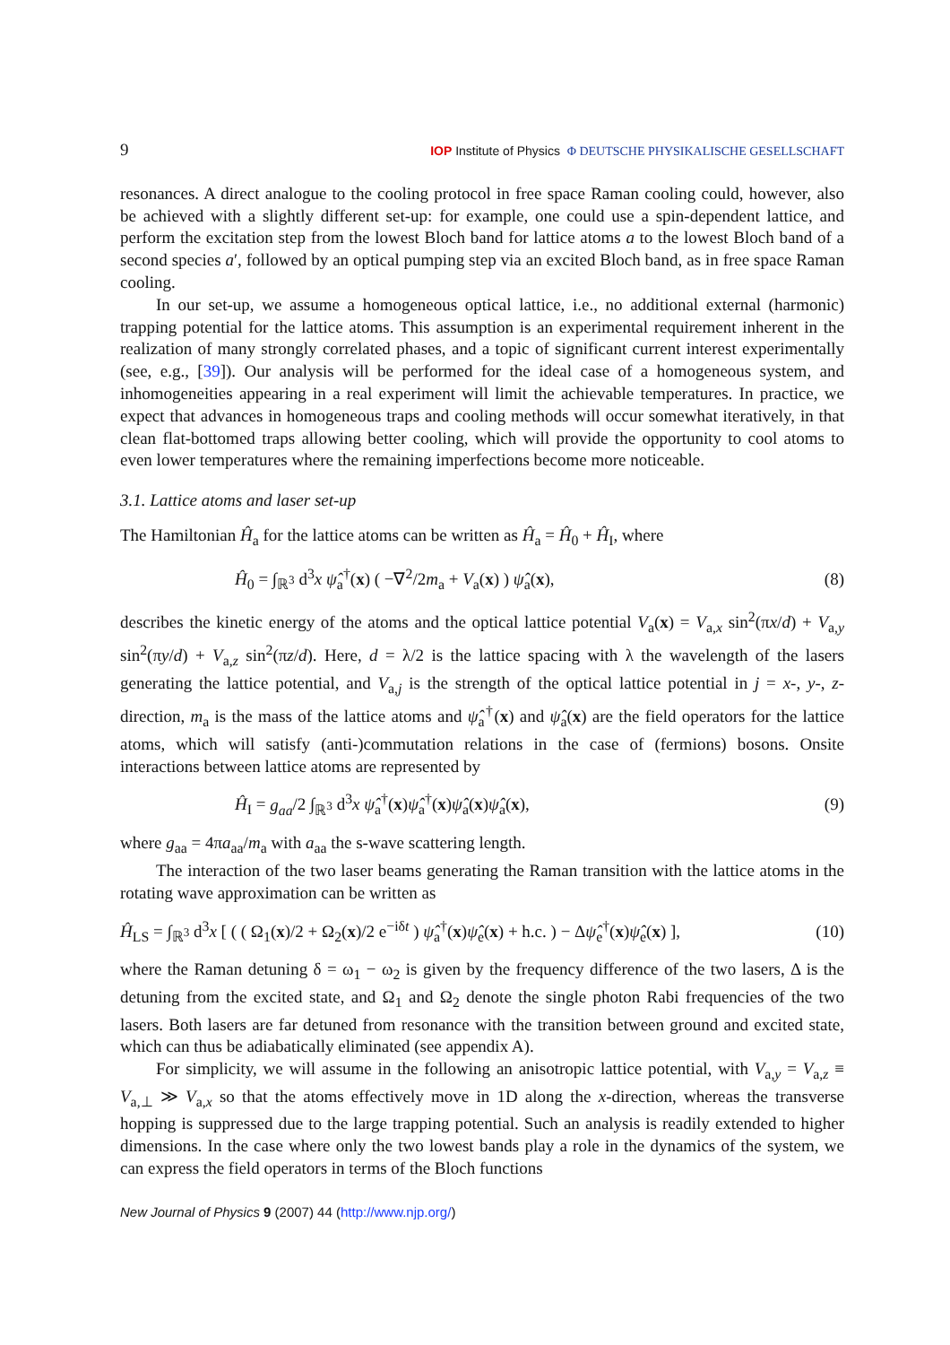9 IOP Institute of Physics Φ DEUTSCHE PHYSIKALISCHE GESELLSCHAFT
resonances. A direct analogue to the cooling protocol in free space Raman cooling could, however, also be achieved with a slightly different set-up: for example, one could use a spin-dependent lattice, and perform the excitation step from the lowest Bloch band for lattice atoms a to the lowest Bloch band of a second species a′, followed by an optical pumping step via an excited Bloch band, as in free space Raman cooling.
In our set-up, we assume a homogeneous optical lattice, i.e., no additional external (harmonic) trapping potential for the lattice atoms. This assumption is an experimental requirement inherent in the realization of many strongly correlated phases, and a topic of significant current interest experimentally (see, e.g., [39]). Our analysis will be performed for the ideal case of a homogeneous system, and inhomogeneities appearing in a real experiment will limit the achievable temperatures. In practice, we expect that advances in homogeneous traps and cooling methods will occur somewhat iteratively, in that clean flat-bottomed traps allowing better cooling, which will provide the opportunity to cool atoms to even lower temperatures where the remaining imperfections become more noticeable.
3.1. Lattice atoms and laser set-up
The Hamiltonian Ĥ<sub>a</sub> for the lattice atoms can be written as Ĥ<sub>a</sub> = Ĥ<sub>0</sub> + Ĥ<sub>I</sub>, where
Ĥ<sub>0</sub> = ∫<sub>ℝ<sup>3</sup></sub> d<sup>3</sup>x ψ̂<sub>a</sub><sup>†</sup>(x) ( −∇<sup>2</sup>/2m<sub>a</sub> + V<sub>a</sub>(x) ) ψ̂<sub>a</sub>(x), (8)
describes the kinetic energy of the atoms and the optical lattice potential V<sub>a</sub>(x) = V<sub>a,x</sub> sin<sup>2</sup>(πx/d) + V<sub>a,y</sub> sin<sup>2</sup>(πy/d) + V<sub>a,z</sub> sin<sup>2</sup>(πz/d). Here, d = λ/2 is the lattice spacing with λ the wavelength of the lasers generating the lattice potential, and V<sub>a,j</sub> is the strength of the optical lattice potential in j = x-, y-, z-direction, m<sub>a</sub> is the mass of the lattice atoms and ψ̂<sub>a</sub><sup>†</sup>(x) and ψ̂<sub>a</sub>(x) are the field operators for the lattice atoms, which will satisfy (anti-)commutation relations in the case of (fermions) bosons. Onsite interactions between lattice atoms are represented by
Ĥ<sub>I</sub> = g<sub>aa</sub>/2 ∫<sub>ℝ<sup>3</sup></sub> d<sup>3</sup>x ψ̂<sub>a</sub><sup>†</sup>(x)ψ̂<sub>a</sub><sup>†</sup>(x)ψ̂<sub>a</sub>(x)ψ̂<sub>a</sub>(x), (9)
where g<sub>aa</sub> = 4πa<sub>aa</sub>/m<sub>a</sub> with a<sub>aa</sub> the s-wave scattering length.
The interaction of the two laser beams generating the Raman transition with the lattice atoms in the rotating wave approximation can be written as
Ĥ<sub>LS</sub> = ∫<sub>ℝ<sup>3</sup></sub> d<sup>3</sup>x [ ( ( Ω<sub>1</sub>(x)/2 + Ω<sub>2</sub>(x)/2 e<sup>−iδt</sup> ) ψ̂<sub>a</sub><sup>†</sup>(x)ψ̂<sub>e</sub>(x) + h.c. ) − Δψ̂<sub>e</sub><sup>†</sup>(x)ψ̂<sub>e</sub>(x) ], (10)
where the Raman detuning δ = ω<sub>1</sub> − ω<sub>2</sub> is given by the frequency difference of the two lasers, Δ is the detuning from the excited state, and Ω<sub>1</sub> and Ω<sub>2</sub> denote the single photon Rabi frequencies of the two lasers. Both lasers are far detuned from resonance with the transition between ground and excited state, which can thus be adiabatically eliminated (see appendix A).
For simplicity, we will assume in the following an anisotropic lattice potential, with V<sub>a,y</sub> = V<sub>a,z</sub> ≡ V<sub>a,⊥</sub> ≫ V<sub>a,x</sub> so that the atoms effectively move in 1D along the x-direction, whereas the transverse hopping is suppressed due to the large trapping potential. Such an analysis is readily extended to higher dimensions. In the case where only the two lowest bands play a role in the dynamics of the system, we can express the field operators in terms of the Bloch functions
New Journal of Physics 9 (2007) 44 (http://www.njp.org/)